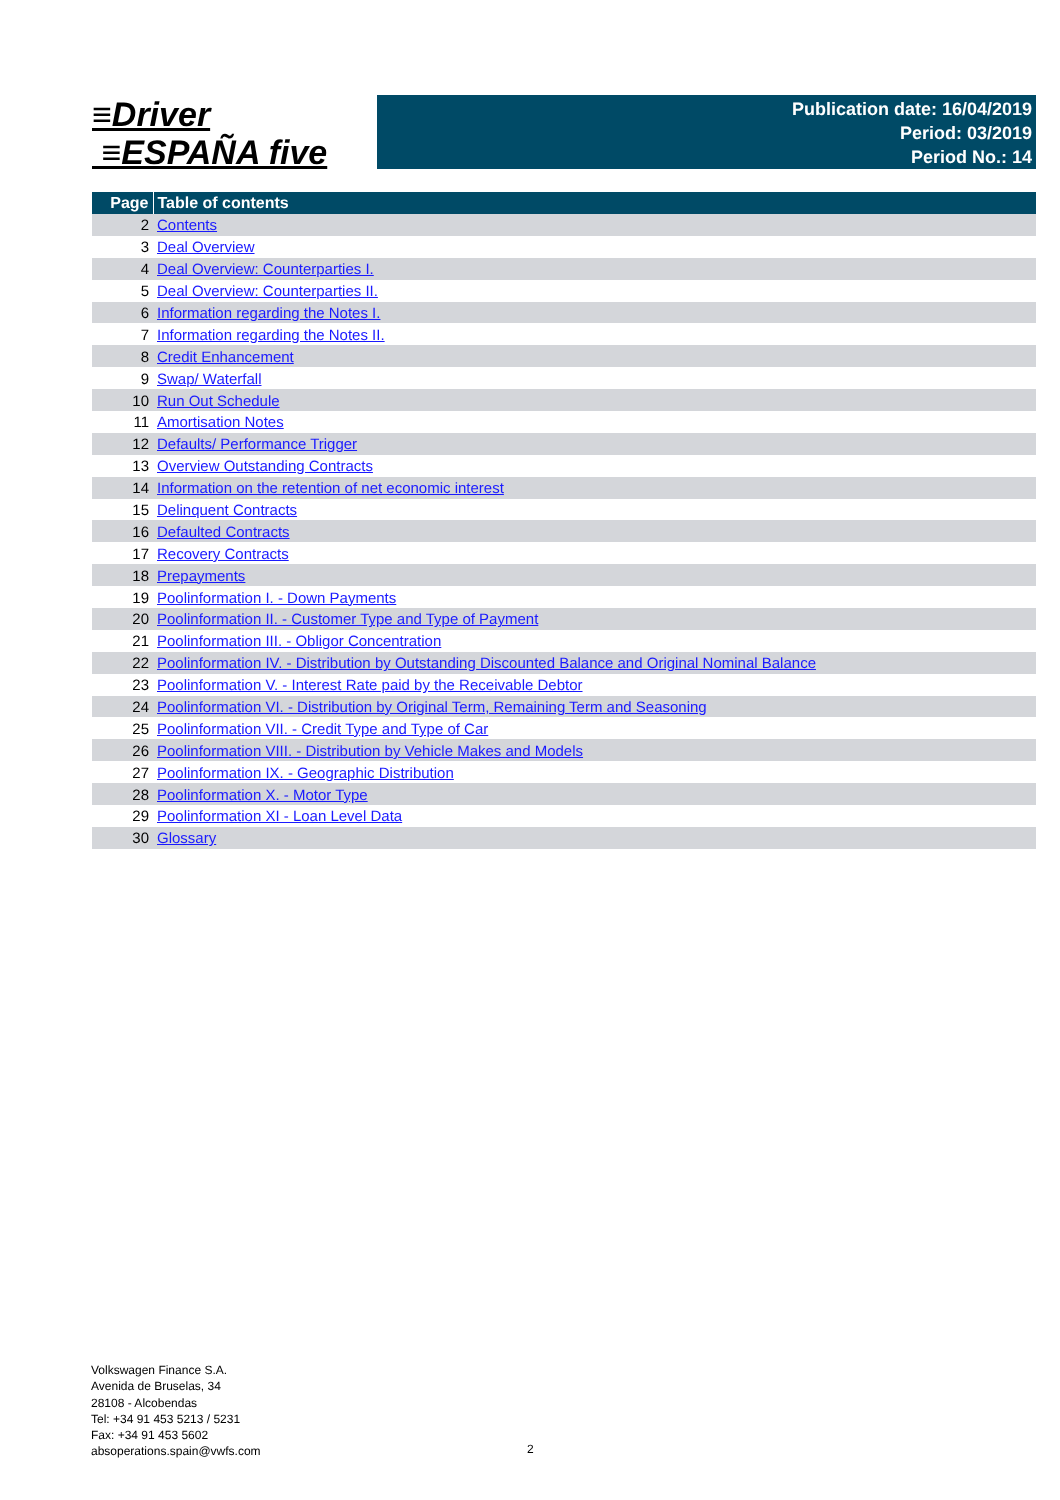≡Driver
≡ESPAÑA five
Publication date: 16/04/2019
Period: 03/2019
Period No.: 14
| Page | Table of contents |
| --- | --- |
| 2 | Contents |
| 3 | Deal Overview |
| 4 | Deal Overview: Counterparties I. |
| 5 | Deal Overview: Counterparties II. |
| 6 | Information regarding the Notes I. |
| 7 | Information regarding the Notes II. |
| 8 | Credit Enhancement |
| 9 | Swap/ Waterfall |
| 10 | Run Out Schedule |
| 11 | Amortisation Notes |
| 12 | Defaults/ Performance Trigger |
| 13 | Overview Outstanding Contracts |
| 14 | Information on the retention of net economic interest |
| 15 | Delinquent Contracts |
| 16 | Defaulted Contracts |
| 17 | Recovery Contracts |
| 18 | Prepayments |
| 19 | Poolinformation I. - Down Payments |
| 20 | Poolinformation II. - Customer Type and Type of Payment |
| 21 | Poolinformation III. - Obligor Concentration |
| 22 | Poolinformation IV. - Distribution by Outstanding Discounted Balance and Original Nominal Balance |
| 23 | Poolinformation V. - Interest Rate paid by the Receivable Debtor |
| 24 | Poolinformation VI. - Distribution by Original Term, Remaining Term and Seasoning |
| 25 | Poolinformation VII. - Credit Type and Type of Car |
| 26 | Poolinformation VIII. - Distribution by Vehicle Makes and Models |
| 27 | Poolinformation IX. - Geographic Distribution |
| 28 | Poolinformation X. - Motor Type |
| 29 | Poolinformation XI - Loan Level Data |
| 30 | Glossary |
Volkswagen Finance S.A.
Avenida de Bruselas, 34
28108 - Alcobendas
Tel: +34 91 453 5213 / 5231
Fax: +34 91 453 5602
absoperations.spain@vwfs.com
2